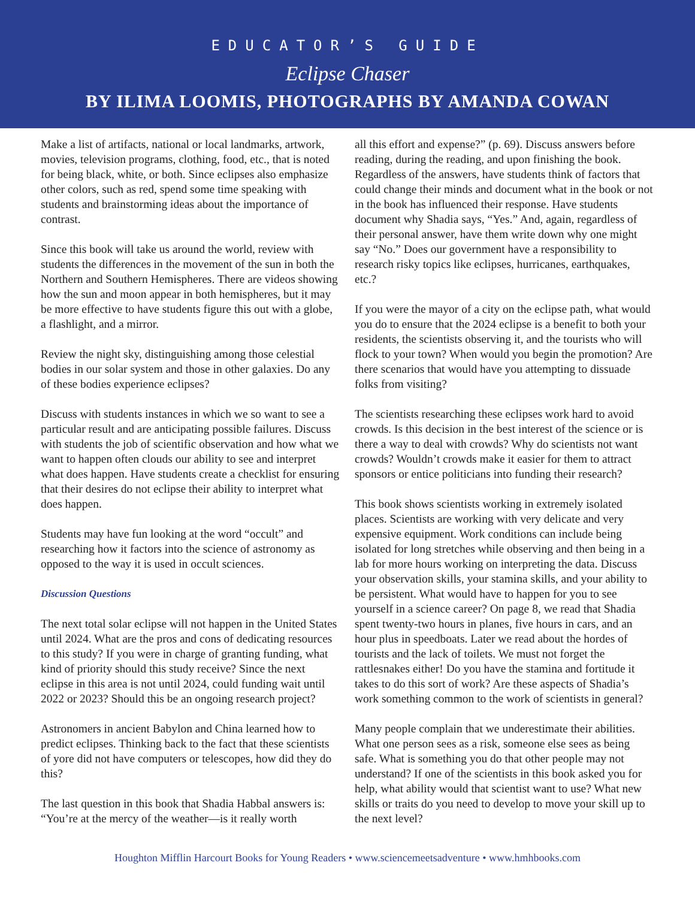EDUCATOR’S GUIDE
Eclipse Chaser
BY ILIMA LOOMIS, PHOTOGRAPHS BY AMANDA COWAN
Make a list of artifacts, national or local landmarks, artwork, movies, television programs, clothing, food, etc., that is noted for being black, white, or both. Since eclipses also emphasize other colors, such as red, spend some time speaking with students and brainstorming ideas about the importance of contrast.
Since this book will take us around the world, review with students the differences in the movement of the sun in both the Northern and Southern Hemispheres. There are videos showing how the sun and moon appear in both hemispheres, but it may be more effective to have students figure this out with a globe, a flashlight, and a mirror.
Review the night sky, distinguishing among those celestial bodies in our solar system and those in other galaxies. Do any of these bodies experience eclipses?
Discuss with students instances in which we so want to see a particular result and are anticipating possible failures. Discuss with students the job of scientific observation and how what we want to happen often clouds our ability to see and interpret what does happen. Have students create a checklist for ensuring that their desires do not eclipse their ability to interpret what does happen.
Students may have fun looking at the word “occult” and researching how it factors into the science of astronomy as opposed to the way it is used in occult sciences.
Discussion Questions
The next total solar eclipse will not happen in the United States until 2024. What are the pros and cons of dedicating resources to this study? If you were in charge of granting funding, what kind of priority should this study receive? Since the next eclipse in this area is not until 2024, could funding wait until 2022 or 2023? Should this be an ongoing research project?
Astronomers in ancient Babylon and China learned how to predict eclipses. Thinking back to the fact that these scientists of yore did not have computers or telescopes, how did they do this?
The last question in this book that Shadia Habbal answers is: “You’re at the mercy of the weather—is it really worth
all this effort and expense?” (p. 69). Discuss answers before reading, during the reading, and upon finishing the book. Regardless of the answers, have students think of factors that could change their minds and document what in the book or not in the book has influenced their response. Have students document why Shadia says, “Yes.” And, again, regardless of their personal answer, have them write down why one might say “No.” Does our government have a responsibility to research risky topics like eclipses, hurricanes, earthquakes, etc.?
If you were the mayor of a city on the eclipse path, what would you do to ensure that the 2024 eclipse is a benefit to both your residents, the scientists observing it, and the tourists who will flock to your town? When would you begin the promotion? Are there scenarios that would have you attempting to dissuade folks from visiting?
The scientists researching these eclipses work hard to avoid crowds. Is this decision in the best interest of the science or is there a way to deal with crowds? Why do scientists not want crowds? Wouldn’t crowds make it easier for them to attract sponsors or entice politicians into funding their research?
This book shows scientists working in extremely isolated places. Scientists are working with very delicate and very expensive equipment. Work conditions can include being isolated for long stretches while observing and then being in a lab for more hours working on interpreting the data. Discuss your observation skills, your stamina skills, and your ability to be persistent. What would have to happen for you to see yourself in a science career? On page 8, we read that Shadia spent twenty-two hours in planes, five hours in cars, and an hour plus in speedboats. Later we read about the hordes of tourists and the lack of toilets. We must not forget the rattlesnakes either! Do you have the stamina and fortitude it takes to do this sort of work? Are these aspects of Shadia’s work something common to the work of scientists in general?
Many people complain that we underestimate their abilities. What one person sees as a risk, someone else sees as being safe. What is something you do that other people may not understand? If one of the scientists in this book asked you for help, what ability would that scientist want to use? What new skills or traits do you need to develop to move your skill up to the next level?
Houghton Mifflin Harcourt Books for Young Readers • www.sciencemeetsadventure • www.hmhbooks.com